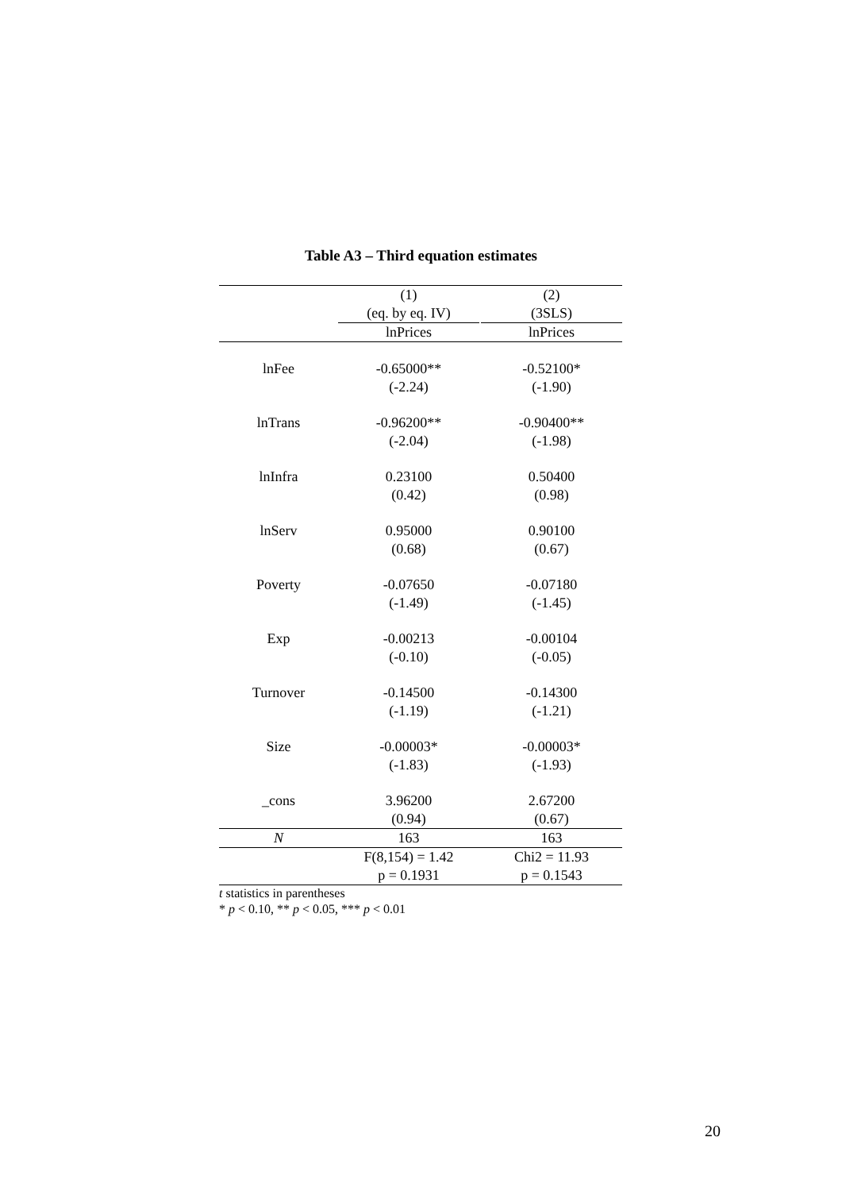Table A3 – Third equation estimates
| | (1) | | (2) |
| | (eq. by eq. IV) | | (3SLS) |
| | lnPrices | | lnPrices |
| lnFee | -0.65000** | | -0.52100* |
| | (-2.24) | | (-1.90) |
| lnTrans | -0.96200** | | -0.90400** |
| | (-2.04) | | (-1.98) |
| lnInfra | 0.23100 | | 0.50400 |
| | (0.42) | | (0.98) |
| lnServ | 0.95000 | | 0.90100 |
| | (0.68) | | (0.67) |
| Poverty | -0.07650 | | -0.07180 |
| | (-1.49) | | (-1.45) |
| Exp | -0.00213 | | -0.00104 |
| | (-0.10) | | (-0.05) |
| Turnover | -0.14500 | | -0.14300 |
| | (-1.19) | | (-1.21) |
| Size | -0.00003* | | -0.00003* |
| | (-1.83) | | (-1.93) |
| _cons | 3.96200 | | 2.67200 |
| | (0.94) | | (0.67) |
| N | 163 | | 163 |
| | F(8,154) = 1.42 | | Chi2 = 11.93 |
| | p = 0.1931 | | p = 0.1543 |
t statistics in parentheses
* p < 0.10, ** p < 0.05, *** p < 0.01
20